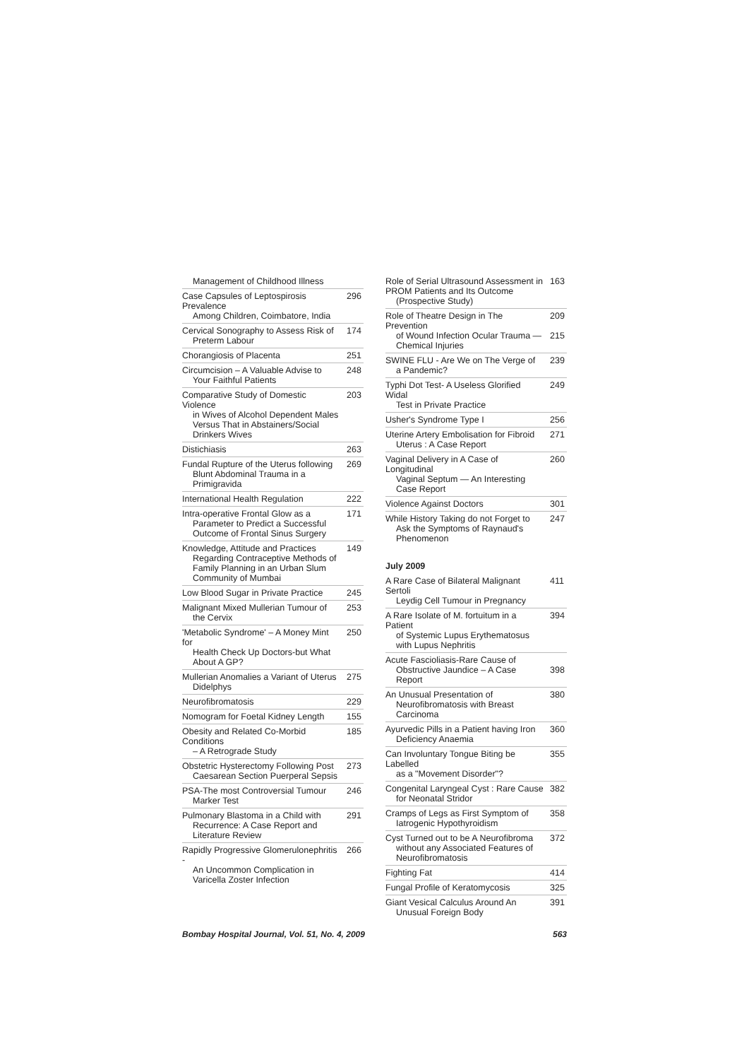Management of Childhood Illness
Case Capsules of Leptospirosis Prevalence
Among Children, Coimbatore, India
296
Cervical Sonography to Assess Risk of
Preterm Labour
174
Chorangiosis of Placenta 251
Circumcision – A Valuable Advise to
Your Faithful Patients
248
Comparative Study of Domestic Violence
in Wives of Alcohol Dependent Males Versus That in Abstainers/Social Drinkers Wives
203
Distichiasis 263
Fundal Rupture of the Uterus following
Blunt Abdominal Trauma in a Primigravida
269
International Health Regulation
222
Intra-operative Frontal Glow as a
Parameter to Predict a Successful Outcome of Frontal Sinus Surgery
171
Knowledge, Attitude and Practices
Regarding Contraceptive Methods of Family Planning in an Urban Slum Community of Mumbai
149
Low Blood Sugar in Private Practice
245
Malignant Mixed Mullerian Tumour of
the Cervix
253
'Metabolic Syndrome' – A Money Mint for
Health Check Up Doctors-but What About A GP?
250
Mullerian Anomalies a Variant of Uterus
Didelphys
275
Neurofibromatosis 229
Nomogram for Foetal Kidney Length
155
Obesity and Related Co-Morbid Conditions
– A Retrograde Study
185
Obstetric Hysterectomy Following Post
Caesarean Section Puerperal Sepsis
273
PSA-The most Controversial Tumour
Marker Test
246
Pulmonary Blastoma in a Child with
Recurrence: A Case Report and Literature Review
291
Rapidly Progressive Glomerulonephritis -
An Uncommon Complication in Varicella Zoster Infection
266
Role of Serial Ultrasound Assessment in PROM Patients and Its Outcome
(Prospective Study)
163
Role of Theatre Design in The Prevention
of Wound Infection Ocular Trauma — Chemical Injuries
209
215
SWINE FLU - Are We on The Verge of
a Pandemic?
239
Typhi Dot Test- A Useless Glorified Widal
Test in Private Practice
249
Usher's Syndrome Type I 256
Uterine Artery Embolisation for Fibroid
Uterus : A Case Report
271
Vaginal Delivery in A Case of Longitudinal
Vaginal Septum — An Interesting Case Report
260
Violence Against Doctors 301
While History Taking do not Forget to
Ask the Symptoms of Raynaud's Phenomenon
247
July 2009
A Rare Case of Bilateral Malignant Sertoli
Leydig Cell Tumour in Pregnancy
411
A Rare Isolate of M. fortuitum in a Patient
of Systemic Lupus Erythematosus with Lupus Nephritis
394
Acute Fascioliasis-Rare Cause of
Obstructive Jaundice – A Case Report
398
An Unusual Presentation of
Neurofibromatosis with Breast Carcinoma
380
Ayurvedic Pills in a Patient having Iron
Deficiency Anaemia
360
Can Involuntary Tongue Biting be Labelled
as a "Movement Disorder"?
355
Congenital Laryngeal Cyst : Rare Cause
for Neonatal Stridor
382
Cramps of Legs as First Symptom of
Iatrogenic Hypothyroidism
358
Cyst Turned out to be A Neurofibroma
without any Associated Features of Neurofibromatosis
372
Fighting Fat 414
Fungal Profile of Keratomycosis
325
Giant Vesical Calculus Around An
Unusual Foreign Body
391
Bombay Hospital Journal, Vol. 51, No. 4, 2009
563